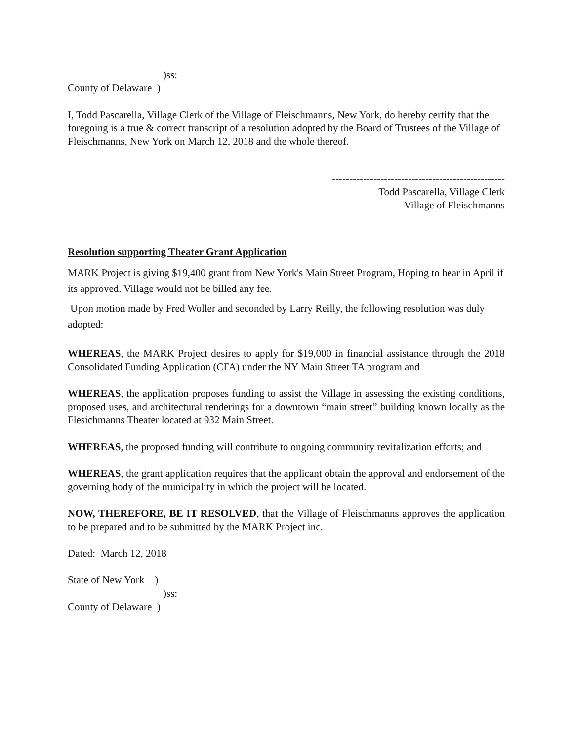)ss:
County of Delaware )
I, Todd Pascarella, Village Clerk of the Village of Fleischmanns, New York, do hereby certify that the foregoing is a true & correct transcript of a resolution adopted by the Board of Trustees of the Village of Fleischmanns, New York on March 12, 2018 and the whole thereof.
--------------------------------------------------
Todd Pascarella, Village Clerk
Village of Fleischmanns
Resolution supporting Theater Grant Application
MARK Project is giving $19,400 grant from New York's Main Street Program, Hoping to hear in April if its approved. Village would not be billed any fee.
Upon motion made by Fred Woller and seconded by Larry Reilly, the following resolution was duly adopted:
WHEREAS, the MARK Project desires to apply for $19,000 in financial assistance through the 2018 Consolidated Funding Application (CFA) under the NY Main Street TA program and
WHEREAS, the application proposes funding to assist the Village in assessing the existing conditions, proposed uses, and architectural renderings for a downtown “main street” building known locally as the Flesichmanns Theater located at 932 Main Street.
WHEREAS, the proposed funding will contribute to ongoing community revitalization efforts; and
WHEREAS, the grant application requires that the applicant obtain the approval and endorsement of the governing body of the municipality in which the project will be located.
NOW, THEREFORE, BE IT RESOLVED, that the Village of Fleischmanns approves the application to be prepared and to be submitted by the MARK Project inc.
Dated: March 12, 2018
State of New York )
)ss:
County of Delaware )